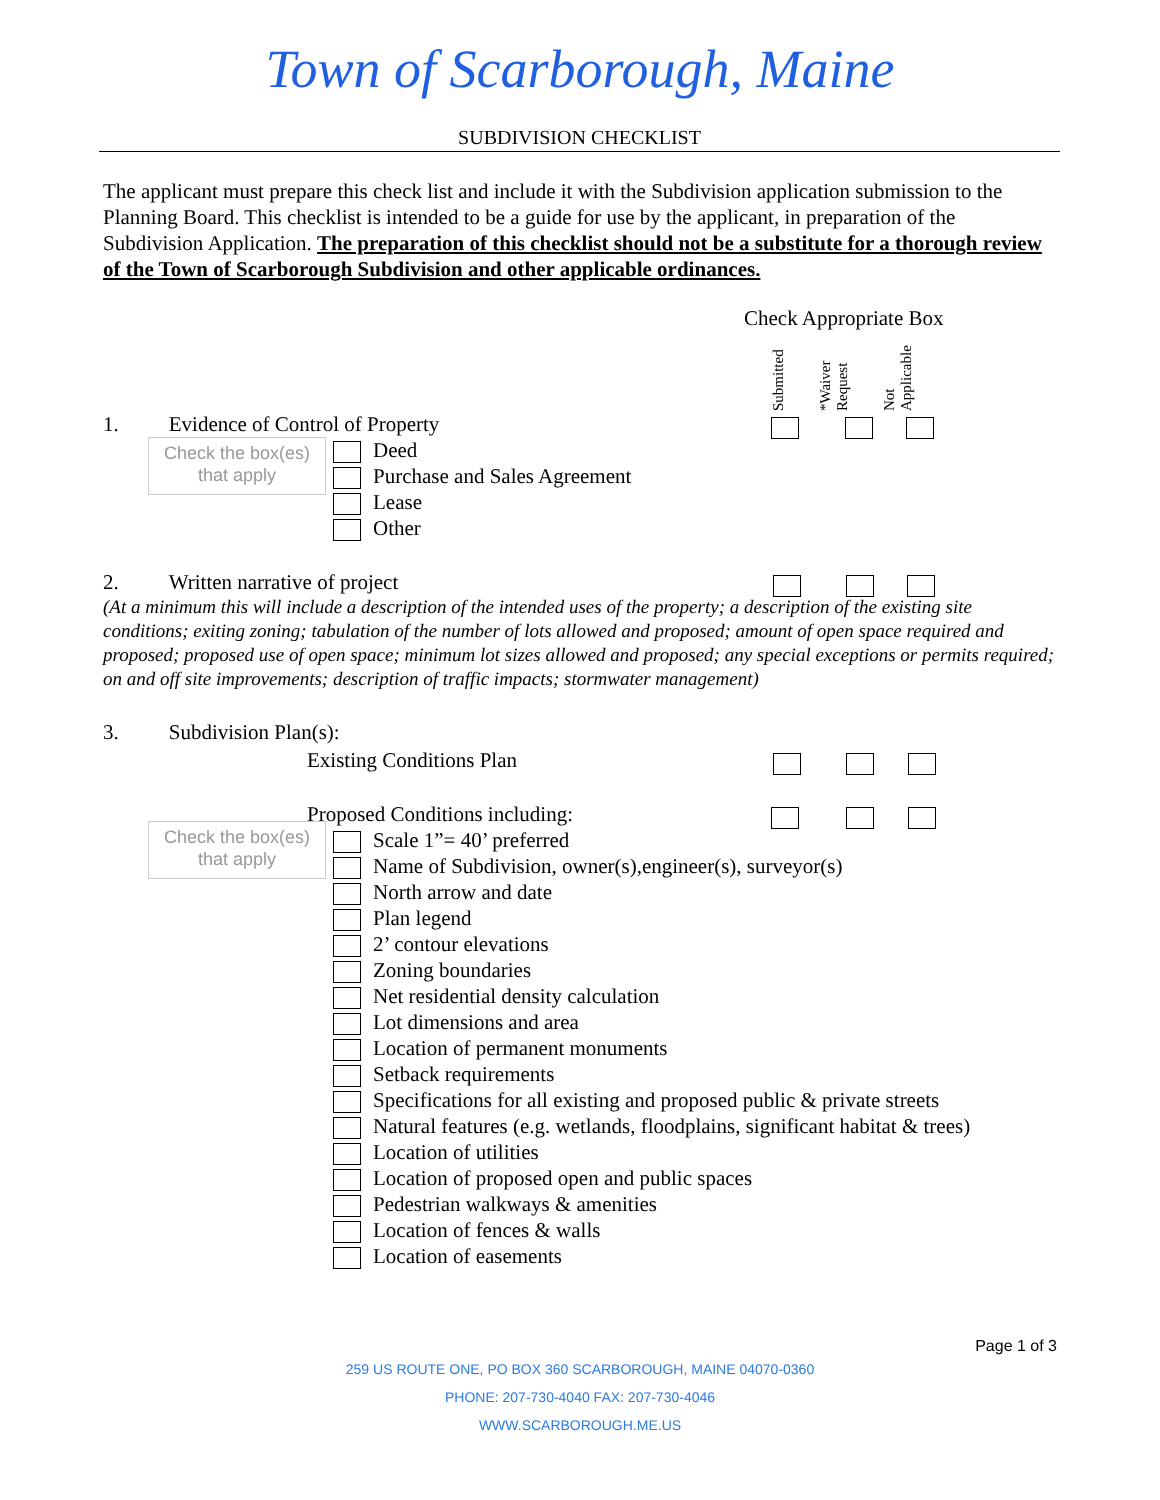Town of Scarborough, Maine
SUBDIVISION CHECKLIST
The applicant must prepare this check list and include it with the Subdivision application submission to the Planning Board. This checklist is intended to be a guide for use by the applicant, in preparation of the Subdivision Application. The preparation of this checklist should not be a substitute for a thorough review of the Town of Scarborough Subdivision and other applicable ordinances.
Check Appropriate Box
Submitted *Waiver Request Not Applicable
1. Evidence of Control of Property
Check the box(es) that apply
Deed
Purchase and Sales Agreement
Lease
Other
2. Written narrative of project
(At a minimum this will include a description of the intended uses of the property; a description of the existing site conditions; exiting zoning; tabulation of the number of lots allowed and proposed; amount of open space required and proposed; proposed use of open space; minimum lot sizes allowed and proposed; any special exceptions or permits required; on and off site improvements; description of traffic impacts; stormwater management)
3. Subdivision Plan(s):
Existing Conditions Plan
Proposed Conditions including:
Check the box(es) that apply
Scale 1”= 40’ preferred
Name of Subdivision, owner(s),engineer(s), surveyor(s)
North arrow and date
Plan legend
2’ contour elevations
Zoning boundaries
Net residential density calculation
Lot dimensions and area
Location of permanent monuments
Setback requirements
Specifications for all existing and proposed public & private streets
Natural features (e.g. wetlands, floodplains, significant habitat & trees)
Location of utilities
Location of proposed open and public spaces
Pedestrian walkways & amenities
Location of fences & walls
Location of easements
Page 1 of 3
259 US ROUTE ONE, PO BOX 360 SCARBOROUGH, MAINE 04070-0360
PHONE: 207-730-4040 FAX: 207-730-4046
WWW.SCARBOROUGH.ME.US